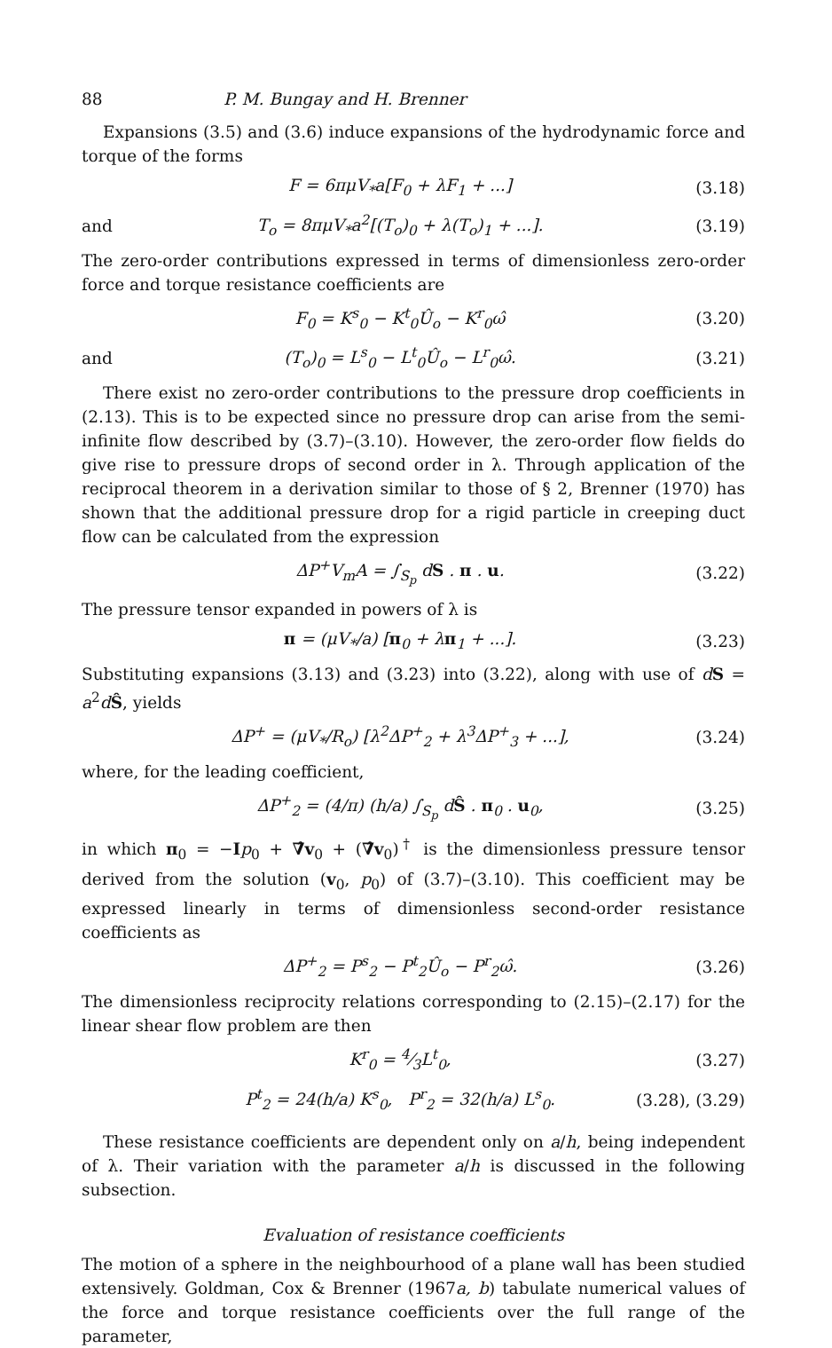88 P. M. Bungay and H. Brenner
Expansions (3.5) and (3.6) induce expansions of the hydrodynamic force and torque of the forms
F = 6πμV<sub>*</sub>a[F<sub>0</sub> + λF<sub>1</sub> + ...] (3.18)
and T<sub>o</sub> = 8πμV<sub>*</sub>a<sup>2</sup>[(T<sub>o</sub>)<sub>0</sub> + λ(T<sub>o</sub>)<sub>1</sub> + ...]. (3.19)
The zero-order contributions expressed in terms of dimensionless zero-order force and torque resistance coefficients are
F<sub>0</sub> = K<sup>s</sup><sub>0</sub> − K<sup>t</sup><sub>0</sub>Û<sub>o</sub> − K<sup>r</sup><sub>0</sub>ω̂ (3.20)
and (T<sub>o</sub>)<sub>0</sub> = L<sup>s</sup><sub>0</sub> − L<sup>t</sup><sub>0</sub>Û<sub>o</sub> − L<sup>r</sup><sub>0</sub>ω̂. (3.21)
There exist no zero-order contributions to the pressure drop coefficients in (2.13). This is to be expected since no pressure drop can arise from the semi-infinite flow described by (3.7)–(3.10). However, the zero-order flow fields do give rise to pressure drops of second order in λ. Through application of the reciprocal theorem in a derivation similar to those of § 2, Brenner (1970) has shown that the additional pressure drop for a rigid particle in creeping duct flow can be calculated from the expression
ΔP<sup>+</sup>V<sub>m</sub>A = ∫<sub>S<sub>p</sub></sub> dS . π . u. (3.22)
The pressure tensor expanded in powers of λ is
π = (μV<sub>*</sub>/a) [π<sub>0</sub> + λπ<sub>1</sub> + ...]. (3.23)
Substituting expansions (3.13) and (3.23) into (3.22), along with use of dS = a<sup>2</sup>dŜ, yields
ΔP<sup>+</sup> = (μV<sub>*</sub>/R<sub>o</sub>) [λ<sup>2</sup>ΔP<sup>+</sup><sub>2</sub> + λ<sup>3</sup>ΔP<sup>+</sup><sub>3</sub> + ...], (3.24)
where, for the leading coefficient,
ΔP<sup>+</sup><sub>2</sub> = (4/π) (h/a) ∫<sub>S<sub>p</sub></sub> dŜ . π<sub>0</sub> . u<sub>0</sub>, (3.25)
in which π<sub>0</sub> = −Ip<sub>0</sub> + ∇̂v<sub>0</sub> + (∇̂v<sub>0</sub>)<sup>†</sup> is the dimensionless pressure tensor derived from the solution (v<sub>0</sub>, p<sub>0</sub>) of (3.7)–(3.10). This coefficient may be expressed linearly in terms of dimensionless second-order resistance coefficients as
ΔP<sup>+</sup><sub>2</sub> = P<sup>s</sup><sub>2</sub> − P<sup>t</sup><sub>2</sub>Û<sub>o</sub> − P<sup>r</sup><sub>2</sub>ω̂. (3.26)
The dimensionless reciprocity relations corresponding to (2.15)–(2.17) for the linear shear flow problem are then
K<sup>r</sup><sub>0</sub> = 4⁄3L<sup>t</sup><sub>0</sub>, (3.27)
P<sup>t</sup><sub>2</sub> = 24(h/a) K<sup>s</sup><sub>0</sub>, P<sup>r</sup><sub>2</sub> = 32(h/a) L<sup>s</sup><sub>0</sub>. (3.28), (3.29)
These resistance coefficients are dependent only on a/h, being independent of λ. Their variation with the parameter a/h is discussed in the following subsection.
Evaluation of resistance coefficients
The motion of a sphere in the neighbourhood of a plane wall has been studied extensively. Goldman, Cox & Brenner (1967a, b) tabulate numerical values of the force and torque resistance coefficients over the full range of the parameter,